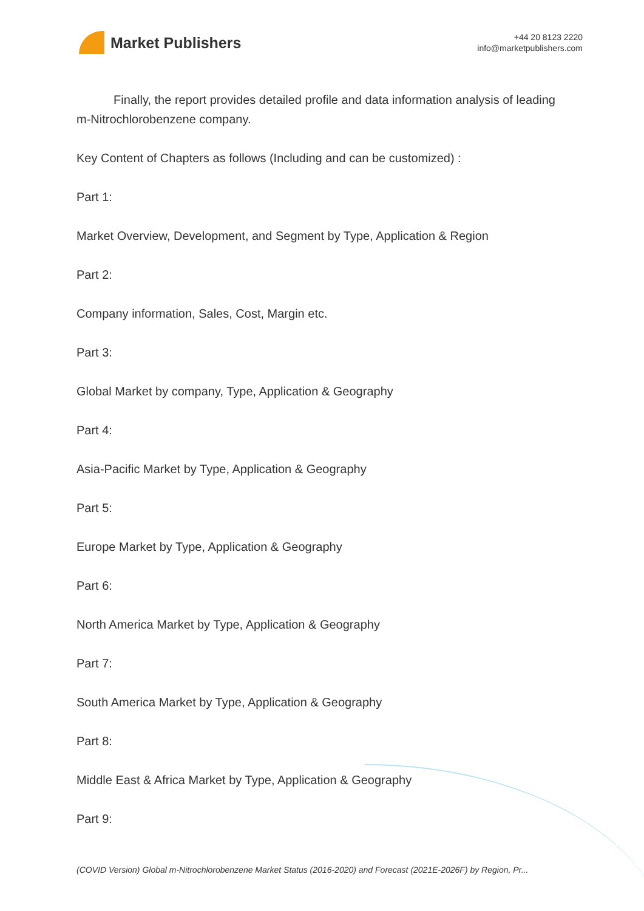Market Publishers
+44 20 8123 2220
info@marketpublishers.com
Finally, the report provides detailed profile and data information analysis of leading m-Nitrochlorobenzene company.
Key Content of Chapters as follows (Including and can be customized) :
Part 1:
Market Overview, Development, and Segment by Type, Application & Region
Part 2:
Company information, Sales, Cost, Margin etc.
Part 3:
Global Market by company, Type, Application & Geography
Part 4:
Asia-Pacific Market by Type, Application & Geography
Part 5:
Europe Market by Type, Application & Geography
Part 6:
North America Market by Type, Application & Geography
Part 7:
South America Market by Type, Application & Geography
Part 8:
Middle East & Africa Market by Type, Application & Geography
Part 9:
(COVID Version) Global m-Nitrochlorobenzene Market Status (2016-2020) and Forecast (2021E-2026F) by Region, Pr...